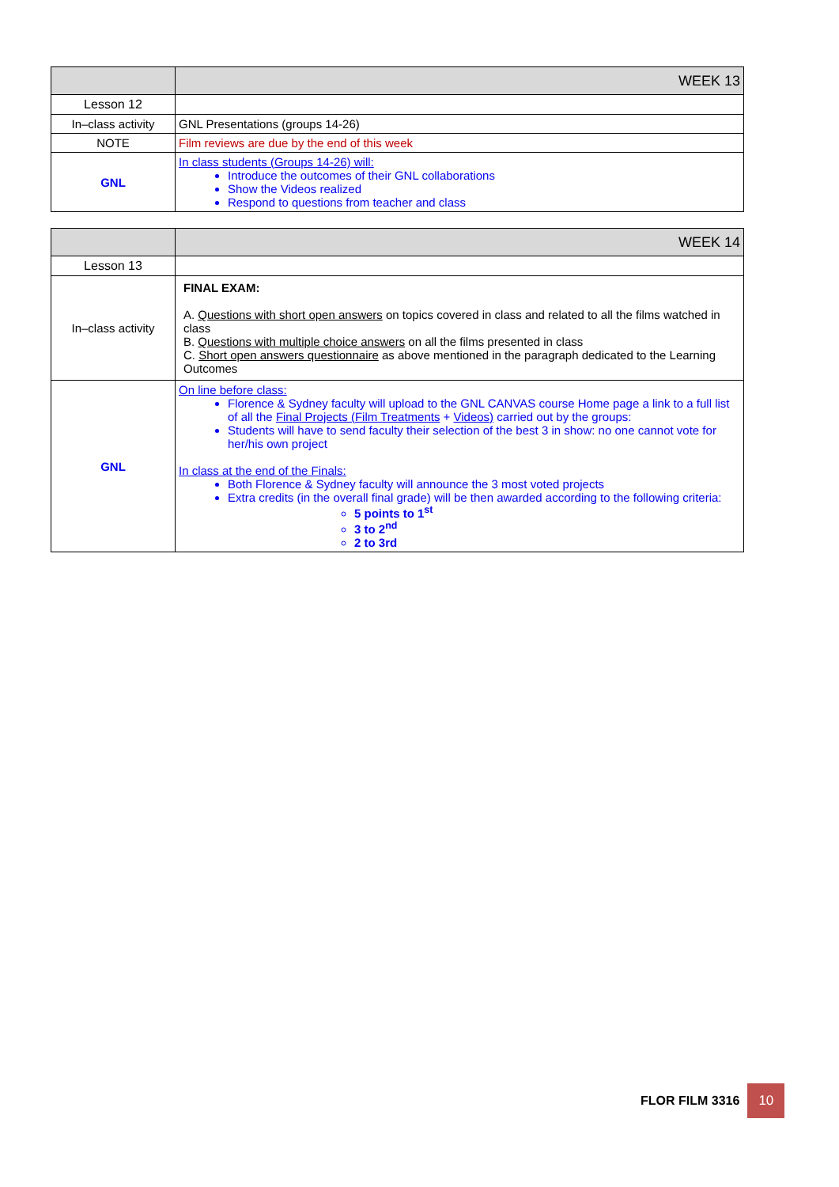| | WEEK 13 |
| Lesson 12 | |
| In–class activity | GNL Presentations (groups 14-26) |
| NOTE | Film reviews are due by the end of this week |
| GNL | In class students (Groups 14-26) will: Introduce the outcomes of their GNL collaborations Show the Videos realized Respond to questions from teacher and class |
| | WEEK 14 |
| Lesson 13 | |
| In–class activity | FINAL EXAM: A. Questions with short open answers on topics covered in class and related to all the films watched in class B. Questions with multiple choice answers on all the films presented in class C. Short open answers questionnaire as above mentioned in the paragraph dedicated to the Learning Outcomes |
| GNL | On line before class: Florence & Sydney faculty will upload to the GNL CANVAS course Home page a link to a full list of all the Final Projects (Film Treatments + Videos) carried out by the groups: Students will have to send faculty their selection of the best 3 in show: no one cannot vote for her/his own project In class at the end of the Finals: Both Florence & Sydney faculty will announce the 3 most voted projects Extra credits (in the overall final grade) will be then awarded according to the following criteria: 5 points to 1<sup>st</sup> 3 to 2<sup>nd</sup> 2 to 3rd |
FLOR FILM 3316
10